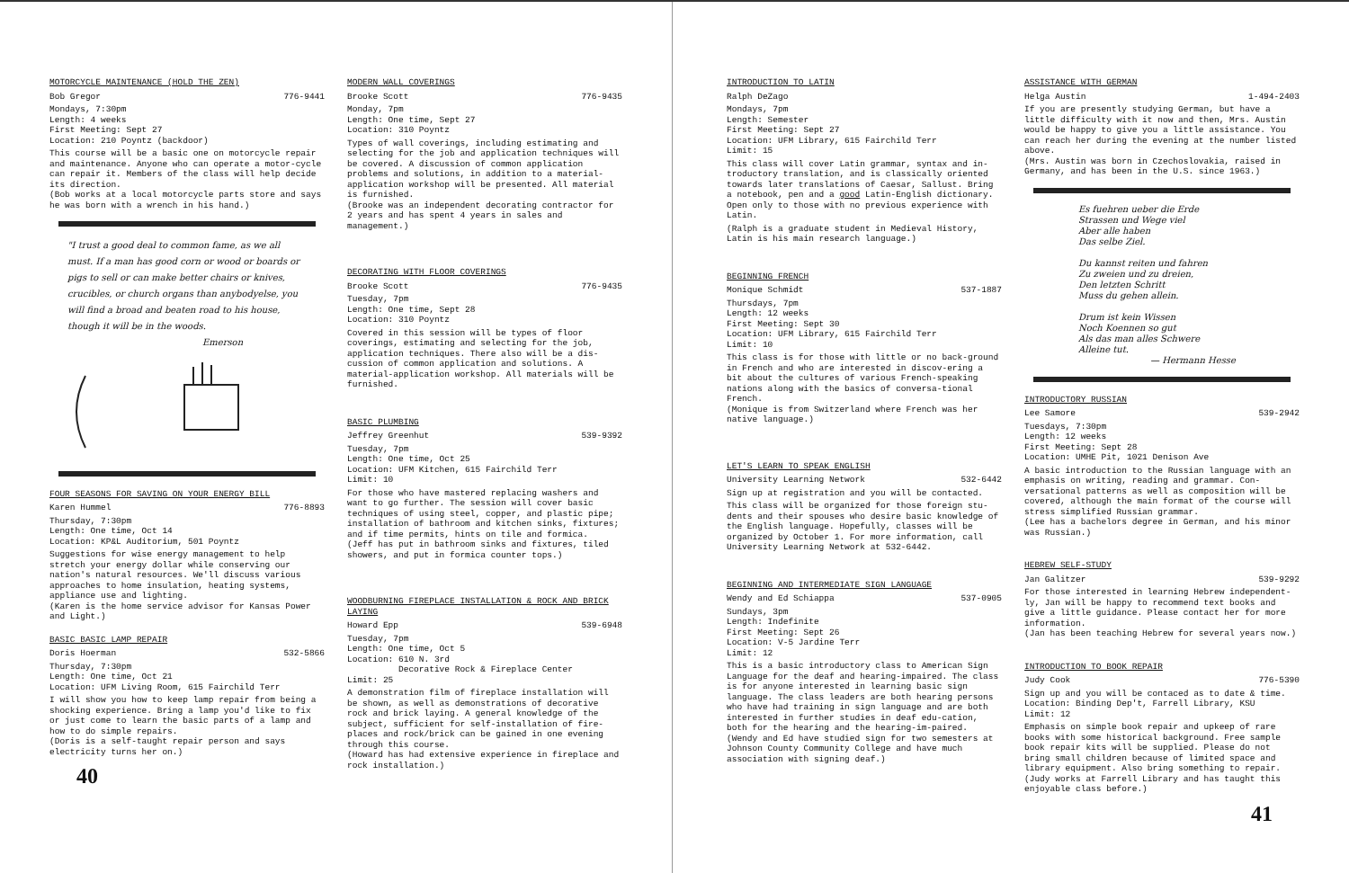MOTORCYCLE MAINTENANCE (HOLD THE ZEN)
Bob Gregor 776-9441
Mondays, 7:30pm
Length: 4 weeks
First Meeting: Sept 27
Location: 210 Poyntz (backdoor)
This course will be a basic one on motorcycle repair and maintenance. Anyone who can operate a motor-cycle can repair it. Members of the class will help decide its direction.
(Bob works at a local motorcycle parts store and says he was born with a wrench in his hand.)
"I trust a good deal to common fame, as we all must. If a man has good corn or wood or boards or pigs to sell or can make better chairs or knives, crucibles, or church organs than anybodyelse, you will find a broad and beaten road to his house, though it will be in the woods.
Emerson
FOUR SEASONS FOR SAVING ON YOUR ENERGY BILL
Karen Hummel 776-8893
Thursday, 7:30pm
Length: One time, Oct 14
Location: KP&L Auditorium, 501 Poyntz
Suggestions for wise energy management to help stretch your energy dollar while conserving our nation's natural resources. We'll discuss various approaches to home insulation, heating systems, appliance use and lighting.
(Karen is the home service advisor for Kansas Power and Light.)
BASIC BASIC LAMP REPAIR
Doris Hoerman 532-5866
Thursday, 7:30pm
Length: One time, Oct 21
Location: UFM Living Room, 615 Fairchild Terr
I will show you how to keep lamp repair from being a shocking experience. Bring a lamp you'd like to fix or just come to learn the basic parts of a lamp and how to do simple repairs.
(Doris is a self-taught repair person and says electricity turns her on.)
40
MODERN WALL COVERINGS
Brooke Scott 776-9435
Monday, 7pm
Length: One time, Sept 27
Location: 310 Poyntz
Types of wall coverings, including estimating and selecting for the job and application techniques will be covered. A discussion of common application problems and solutions, in addition to a material-application workshop will be presented. All material is furnished.
(Brooke was an independent decorating contractor for 2 years and has spent 4 years in sales and management.)
DECORATING WITH FLOOR COVERINGS
Brooke Scott 776-9435
Tuesday, 7pm
Length: One time, Sept 28
Location: 310 Poyntz
Covered in this session will be types of floor coverings, estimating and selecting for the job, application techniques. There also will be a dis-cussion of common application and solutions. A material-application workshop. All materials will be furnished.
BASIC PLUMBING
Jeffrey Greenhut 539-9392
Tuesday, 7pm
Length: One time, Oct 25
Location: UFM Kitchen, 615 Fairchild Terr
Limit: 10
For those who have mastered replacing washers and want to go further. The session will cover basic techniques of using steel, copper, and plastic pipe; installation of bathroom and kitchen sinks, fixtures; and if time permits, hints on tile and formica.
(Jeff has put in bathroom sinks and fixtures, tiled showers, and put in formica counter tops.)
WOODBURNING FIREPLACE INSTALLATION & ROCK AND BRICK LAYING
Howard Epp 539-6948
Tuesday, 7pm
Length: One time, Oct 5
Location: 610 N. 3rd
Decorative Rock & Fireplace Center
Limit: 25
A demonstration film of fireplace installation will be shown, as well as demonstrations of decorative rock and brick laying. A general knowledge of the subject, sufficient for self-installation of fire-places and rock/brick can be gained in one evening through this course.
(Howard has had extensive experience in fireplace and rock installation.)
INTRODUCTION TO LATIN
Ralph DeZago
Mondays, 7pm
Length: Semester
First Meeting: Sept 27
Location: UFM Library, 615 Fairchild Terr
Limit: 15
This class will cover Latin grammar, syntax and in-troductory translation, and is classically oriented towards later translations of Caesar, Sallust. Bring a notebook, pen and a good Latin-English dictionary. Open only to those with no previous experience with Latin.
(Ralph is a graduate student in Medieval History, Latin is his main research language.)
BEGINNING FRENCH
Monique Schmidt 537-1887
Thursdays, 7pm
Length: 12 weeks
First Meeting: Sept 30
Location: UFM Library, 615 Fairchild Terr
Limit: 10
This class is for those with little or no back-ground in French and who are interested in discov-ering a bit about the cultures of various French-speaking nations along with the basics of conversa-tional French.
(Monique is from Switzerland where French was her native language.)
LET'S LEARN TO SPEAK ENGLISH
University Learning Network 532-6442
Sign up at registration and you will be contacted.
This class will be organized for those foreign stu-dents and their spouses who desire basic knowledge of the English language. Hopefully, classes will be organized by October 1. For more information, call University Learning Network at 532-6442.
BEGINNING AND INTERMEDIATE SIGN LANGUAGE
Wendy and Ed Schiappa 537-0905
Sundays, 3pm
Length: Indefinite
First Meeting: Sept 26
Location: V-5 Jardine Terr
Limit: 12
This is a basic introductory class to American Sign Language for the deaf and hearing-impaired. The class is for anyone interested in learning basic sign language. The class leaders are both hearing persons who have had training in sign language and are both interested in further studies in deaf edu-cation, both for the hearing and the hearing-im-paired.
(Wendy and Ed have studied sign for two semesters at Johnson County Community College and have much association with signing deaf.)
ASSISTANCE WITH GERMAN
Helga Austin 1-494-2403
If you are presently studying German, but have a little difficulty with it now and then, Mrs. Austin would be happy to give you a little assistance. You can reach her during the evening at the number listed above.
(Mrs. Austin was born in Czechoslovakia, raised in Germany, and has been in the U.S. since 1963.)
Es fuehren ueber die Erde
Strassen und Wege viel
Aber alle haben
Das selbe Ziel.
Du kannst reiten und fahren
Zu zweien und zu dreien,
Den letzten Schritt
Muss du gehen allein.
Drum ist kein Wissen
Noch Koennen so gut
Als das man alles Schwere
Alleine tut.
— Hermann Hesse
INTRODUCTORY RUSSIAN
Lee Samore 539-2942
Tuesdays, 7:30pm
Length: 12 weeks
First Meeting: Sept 28
Location: UMHE Pit, 1021 Denison Ave
A basic introduction to the Russian language with an emphasis on writing, reading and grammar. Con-versational patterns as well as composition will be covered, although the main format of the course will stress simplified Russian grammar.
(Lee has a bachelors degree in German, and his minor was Russian.)
HEBREW SELF-STUDY
Jan Galitzer 539-9292
For those interested in learning Hebrew independent-ly, Jan will be happy to recommend text books and give a little guidance. Please contact her for more information.
(Jan has been teaching Hebrew for several years now.)
INTRODUCTION TO BOOK REPAIR
Judy Cook 776-5390
Sign up and you will be contaced as to date & time.
Location: Binding Dep't, Farrell Library, KSU
Limit: 12
Emphasis on simple book repair and upkeep of rare books with some historical background. Free sample book repair kits will be supplied. Please do not bring small children because of limited space and library equipment. Also bring something to repair.
(Judy works at Farrell Library and has taught this enjoyable class before.)
41